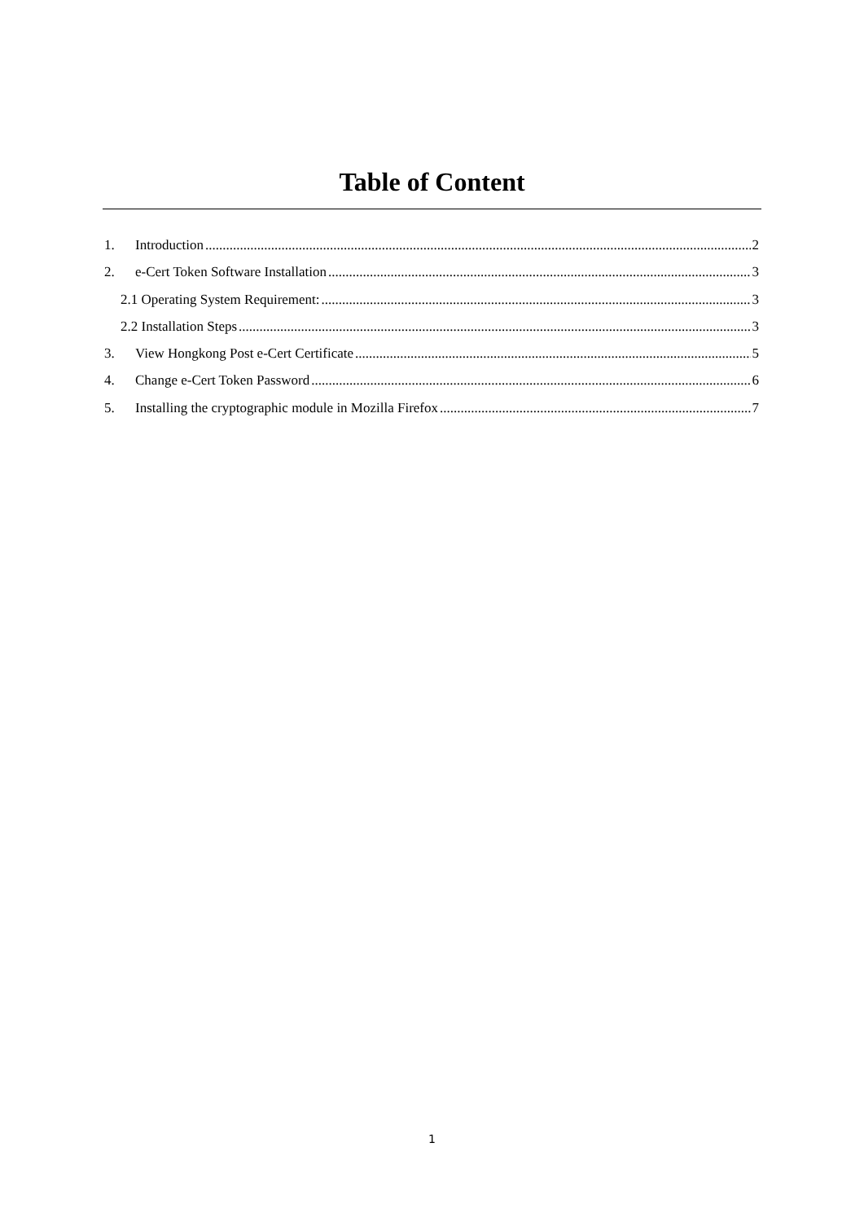Table of Content
1. Introduction 2
2. e-Cert Token Software Installation 3
2.1 Operating System Requirement: 3
2.2 Installation Steps 3
3. View Hongkong Post e-Cert Certificate 5
4. Change e-Cert Token Password 6
5. Installing the cryptographic module in Mozilla Firefox 7
1